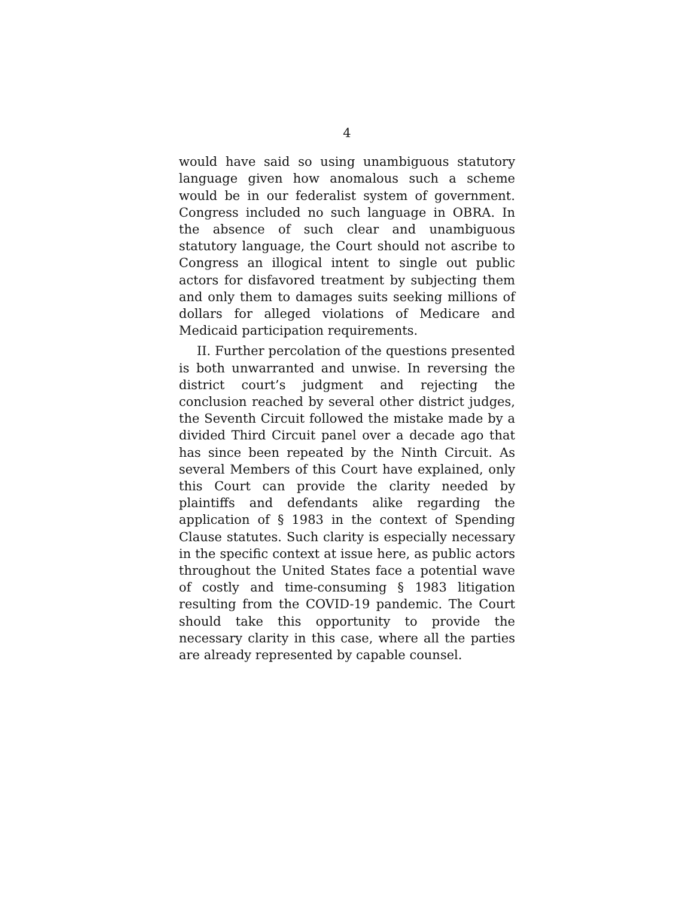4
would have said so using unambiguous statutory language given how anomalous such a scheme would be in our federalist system of government. Congress included no such language in OBRA. In the absence of such clear and unambiguous statutory language, the Court should not ascribe to Congress an illogical intent to single out public actors for disfavored treatment by subjecting them and only them to damages suits seeking millions of dollars for alleged violations of Medicare and Medicaid participation requirements.
II. Further percolation of the questions presented is both unwarranted and unwise. In reversing the district court’s judgment and rejecting the conclusion reached by several other district judges, the Seventh Circuit followed the mistake made by a divided Third Circuit panel over a decade ago that has since been repeated by the Ninth Circuit. As several Members of this Court have explained, only this Court can provide the clarity needed by plaintiffs and defendants alike regarding the application of § 1983 in the context of Spending Clause statutes. Such clarity is especially necessary in the specific context at issue here, as public actors throughout the United States face a potential wave of costly and time-consuming § 1983 litigation resulting from the COVID-19 pandemic. The Court should take this opportunity to provide the necessary clarity in this case, where all the parties are already represented by capable counsel.